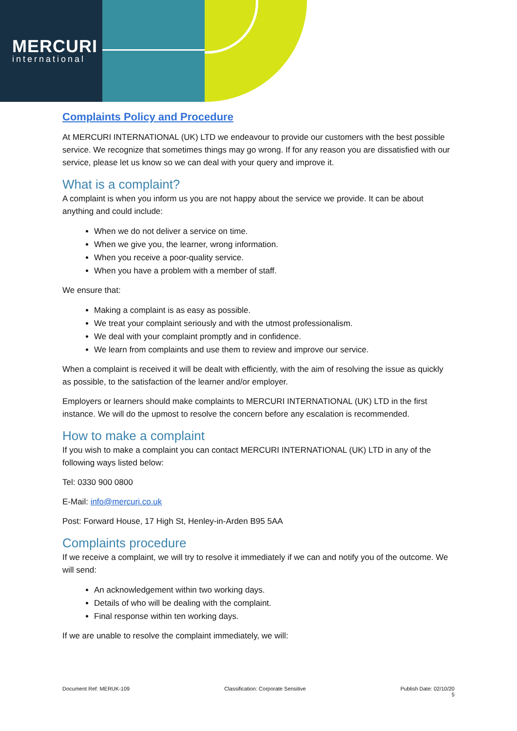MERCURI
international
Complaints Policy and Procedure
At MERCURI INTERNATIONAL (UK) LTD we endeavour to provide our customers with the best possible service. We recognize that sometimes things may go wrong. If for any reason you are dissatisfied with our service, please let us know so we can deal with your query and improve it.
What is a complaint?
A complaint is when you inform us you are not happy about the service we provide. It can be about anything and could include:
When we do not deliver a service on time.
When we give you, the learner, wrong information.
When you receive a poor-quality service.
When you have a problem with a member of staff.
We ensure that:
Making a complaint is as easy as possible.
We treat your complaint seriously and with the utmost professionalism.
We deal with your complaint promptly and in confidence.
We learn from complaints and use them to review and improve our service.
When a complaint is received it will be dealt with efficiently, with the aim of resolving the issue as quickly as possible, to the satisfaction of the learner and/or employer.
Employers or learners should make complaints to MERCURI INTERNATIONAL (UK) LTD in the first instance. We will do the upmost to resolve the concern before any escalation is recommended.
How to make a complaint
If you wish to make a complaint you can contact MERCURI INTERNATIONAL (UK) LTD in any of the following ways listed below:
Tel: 0330 900 0800
E-Mail: info@mercuri.co.uk
Post: Forward House, 17 High St, Henley-in-Arden B95 5AA
Complaints procedure
If we receive a complaint, we will try to resolve it immediately if we can and notify you of the outcome. We will send:
An acknowledgement within two working days.
Details of who will be dealing with the complaint.
Final response within ten working days.
If we are unable to resolve the complaint immediately, we will:
Document Ref: MERUK-109 Classification: Corporate Sensitive Publish Date: 02/10/20
5